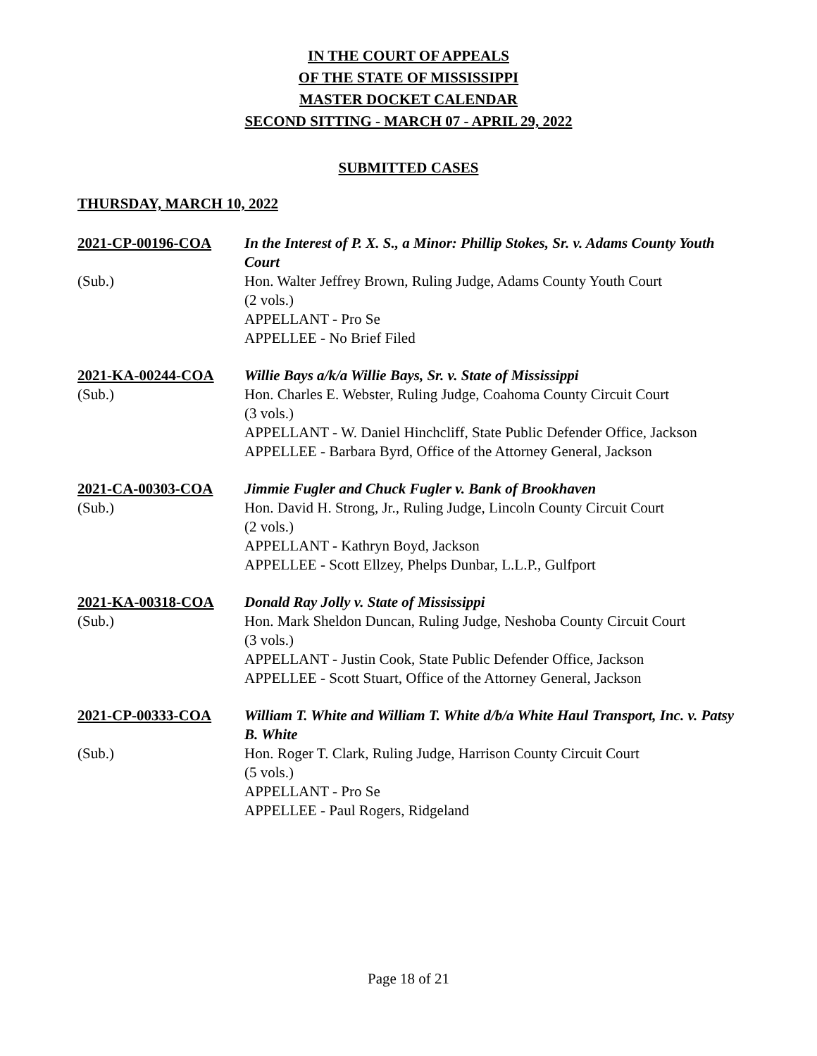IN THE COURT OF APPEALS
OF THE STATE OF MISSISSIPPI
MASTER DOCKET CALENDAR
SECOND SITTING - MARCH 07 - APRIL 29, 2022
SUBMITTED CASES
THURSDAY, MARCH 10, 2022
2021-CP-00196-COA
In the Interest of P. X. S., a Minor: Phillip Stokes, Sr. v. Adams County Youth Court
(Sub.)
Hon. Walter Jeffrey Brown, Ruling Judge, Adams County Youth Court
(2 vols.)
APPELLANT - Pro Se
APPELLEE - No Brief Filed
2021-KA-00244-COA
Willie Bays a/k/a Willie Bays, Sr. v. State of Mississippi
(Sub.)
Hon. Charles E. Webster, Ruling Judge, Coahoma County Circuit Court
(3 vols.)
APPELLANT - W. Daniel Hinchcliff, State Public Defender Office, Jackson
APPELLEE - Barbara Byrd, Office of the Attorney General, Jackson
2021-CA-00303-COA
Jimmie Fugler and Chuck Fugler v. Bank of Brookhaven
(Sub.)
Hon. David H. Strong, Jr., Ruling Judge, Lincoln County Circuit Court
(2 vols.)
APPELLANT - Kathryn Boyd, Jackson
APPELLEE - Scott Ellzey, Phelps Dunbar, L.L.P., Gulfport
2021-KA-00318-COA
Donald Ray Jolly v. State of Mississippi
(Sub.)
Hon. Mark Sheldon Duncan, Ruling Judge, Neshoba County Circuit Court
(3 vols.)
APPELLANT - Justin Cook, State Public Defender Office, Jackson
APPELLEE - Scott Stuart, Office of the Attorney General, Jackson
2021-CP-00333-COA
William T. White and William T. White d/b/a White Haul Transport, Inc. v. Patsy B. White
(Sub.)
Hon. Roger T. Clark, Ruling Judge, Harrison County Circuit Court
(5 vols.)
APPELLANT - Pro Se
APPELLEE - Paul Rogers, Ridgeland
Page 18 of 21